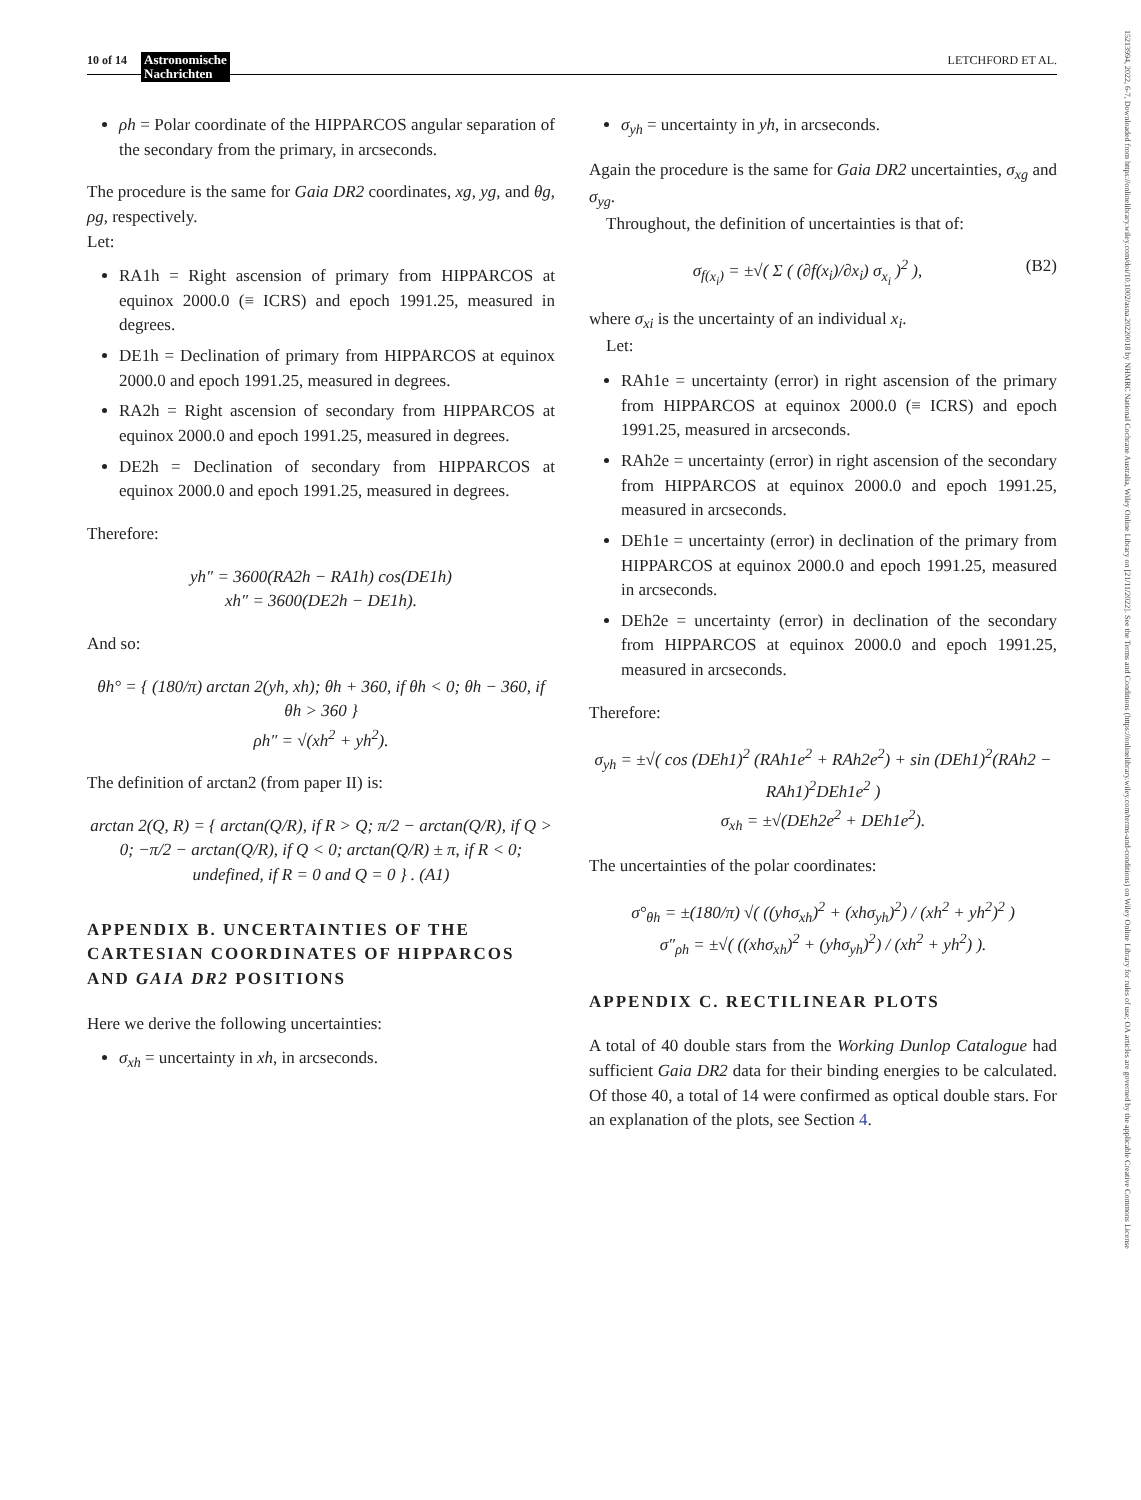10 of 14 Astronomische
Nachrichten LETCHFORD ET AL.
15213994, 2022, 6-7, Downloaded from https://onlinelibrary.wiley.com/doi/10.1002/asna.20220018 by NHMRC National Cochrane Australia, Wiley Online Library on [21/11/2022]. See the Terms and Conditions (https://onlinelibrary.wiley.com/terms-and-conditions) on Wiley Online Library for rules of use; OA articles are governed by the applicable Creative Commons License
ρh = Polar coordinate of the HIPPARCOS angular separation of the secondary from the primary, in arcseconds.
The procedure is the same for Gaia DR2 coordinates, xg, yg, and θg, ρg, respectively.
Let:
RA1h = Right ascension of primary from HIPPARCOS at equinox 2000.0 (≡ ICRS) and epoch 1991.25, measured in degrees.
DE1h = Declination of primary from HIPPARCOS at equinox 2000.0 and epoch 1991.25, measured in degrees.
RA2h = Right ascension of secondary from HIPPARCOS at equinox 2000.0 and epoch 1991.25, measured in degrees.
DE2h = Declination of secondary from HIPPARCOS at equinox 2000.0 and epoch 1991.25, measured in degrees.
Therefore:
yh″ = 3600(RA2h − RA1h) cos(DE1h)
xh″ = 3600(DE2h − DE1h).
And so:
θh° = { (180/π) arctan 2(yh, xh); θh + 360, if θh < 0; θh − 360, if θh > 360 }
ρh″ = √(xh<sup>2</sup> + yh<sup>2</sup>).
The definition of arctan2 (from paper II) is:
arctan 2(Q, R) = { arctan(Q/R), if R > Q; π/2 − arctan(Q/R), if Q > 0; −π/2 − arctan(Q/R), if Q < 0; arctan(Q/R) ± π, if R < 0; undefined, if R = 0 and Q = 0 } . (A1)
APPENDIX B. UNCERTAINTIES OF THE CARTESIAN COORDINATES OF HIPPARCOS AND GAIA DR2 POSITIONS
Here we derive the following uncertainties:
σ<sub>xh</sub> = uncertainty in xh, in arcseconds.
σ<sub>yh</sub> = uncertainty in yh, in arcseconds.
Again the procedure is the same for Gaia DR2 uncertainties, σ<sub>xg</sub> and σ<sub>yg</sub>.
Throughout, the definition of uncertainties is that of:
σ<sub>f(x<sub>i</sub>)</sub> = ±√( Σ ( (∂f(x<sub>i</sub>)/∂x<sub>i</sub>) σ<sub>x<sub>i</sub></sub> )<sup>2</sup> ), (B2)
where σ<sub>xi</sub> is the uncertainty of an individual x<sub>i</sub>.
Let:
RAh1e = uncertainty (error) in right ascension of the primary from HIPPARCOS at equinox 2000.0 (≡ ICRS) and epoch 1991.25, measured in arcseconds.
RAh2e = uncertainty (error) in right ascension of the secondary from HIPPARCOS at equinox 2000.0 and epoch 1991.25, measured in arcseconds.
DEh1e = uncertainty (error) in declination of the primary from HIPPARCOS at equinox 2000.0 and epoch 1991.25, measured in arcseconds.
DEh2e = uncertainty (error) in declination of the secondary from HIPPARCOS at equinox 2000.0 and epoch 1991.25, measured in arcseconds.
Therefore:
σ<sub>yh</sub> = ±√( cos (DEh1)<sup>2</sup> (RAh1e<sup>2</sup> + RAh2e<sup>2</sup>) + sin (DEh1)<sup>2</sup>(RAh2 − RAh1)<sup>2</sup>DEh1e<sup>2</sup> )
σ<sub>xh</sub> = ±√(DEh2e<sup>2</sup> + DEh1e<sup>2</sup>).
The uncertainties of the polar coordinates:
σ°<sub>θh</sub> = ±(180/π) √( ((yhσ<sub>xh</sub>)<sup>2</sup> + (xhσ<sub>yh</sub>)<sup>2</sup>) / (xh<sup>2</sup> + yh<sup>2</sup>)<sup>2</sup> )
σ″<sub>ρh</sub> = ±√( ((xhσ<sub>xh</sub>)<sup>2</sup> + (yhσ<sub>yh</sub>)<sup>2</sup>) / (xh<sup>2</sup> + yh<sup>2</sup>) ).
APPENDIX C. RECTILINEAR PLOTS
A total of 40 double stars from the Working Dunlop Catalogue had sufficient Gaia DR2 data for their binding energies to be calculated. Of those 40, a total of 14 were confirmed as optical double stars. For an explanation of the plots, see Section 4.